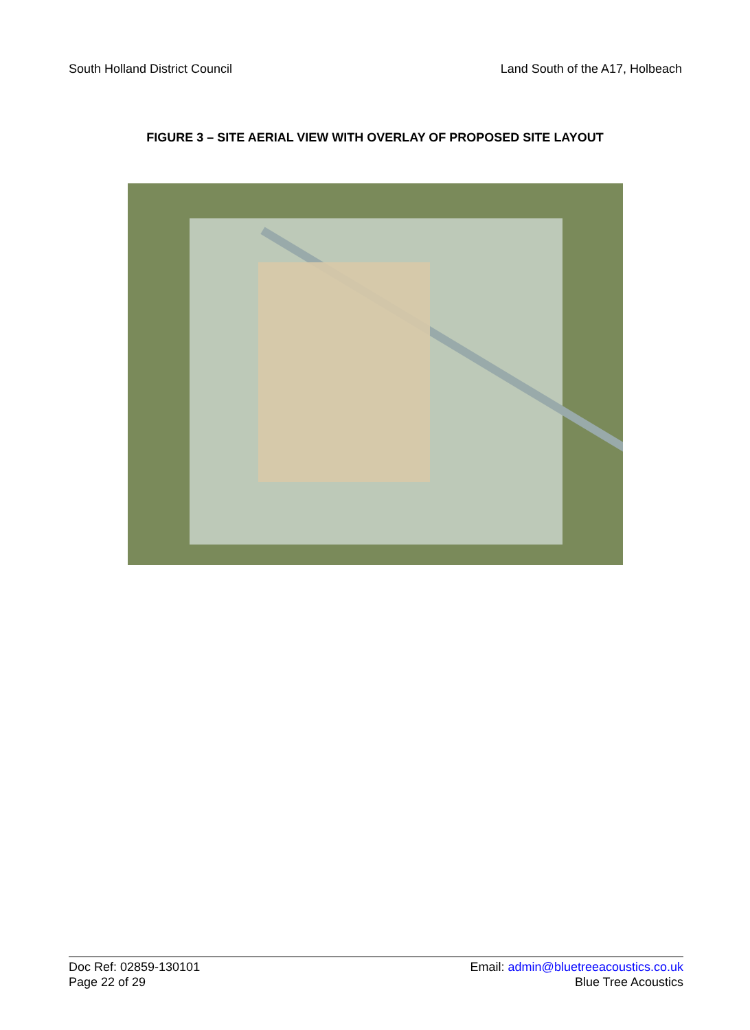South Holland District Council Land South of the A17, Holbeach
FIGURE 3 – SITE AERIAL VIEW WITH OVERLAY OF PROPOSED SITE LAYOUT
Doc Ref: 02859-130101
Page 22 of 29
Email: admin@bluetreeacoustics.co.uk
Blue Tree Acoustics